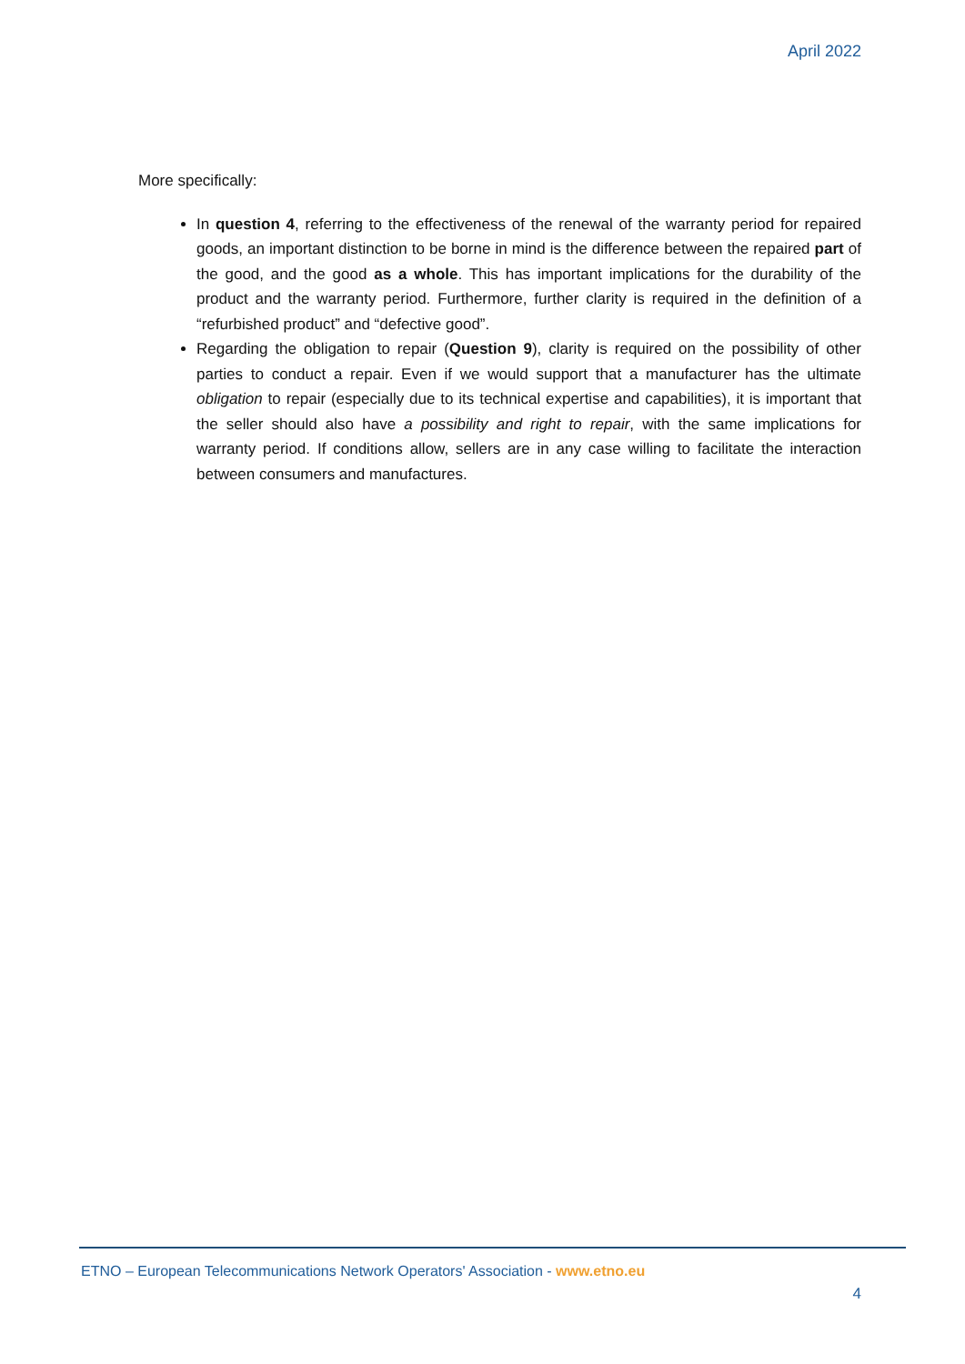April 2022
More specifically:
In question 4, referring to the effectiveness of the renewal of the warranty period for repaired goods, an important distinction to be borne in mind is the difference between the repaired part of the good, and the good as a whole. This has important implications for the durability of the product and the warranty period. Furthermore, further clarity is required in the definition of a “refurbished product” and “defective good”.
Regarding the obligation to repair (Question 9), clarity is required on the possibility of other parties to conduct a repair. Even if we would support that a manufacturer has the ultimate obligation to repair (especially due to its technical expertise and capabilities), it is important that the seller should also have a possibility and right to repair, with the same implications for warranty period. If conditions allow, sellers are in any case willing to facilitate the interaction between consumers and manufactures.
ETNO – European Telecommunications Network Operators' Association - www.etno.eu
4